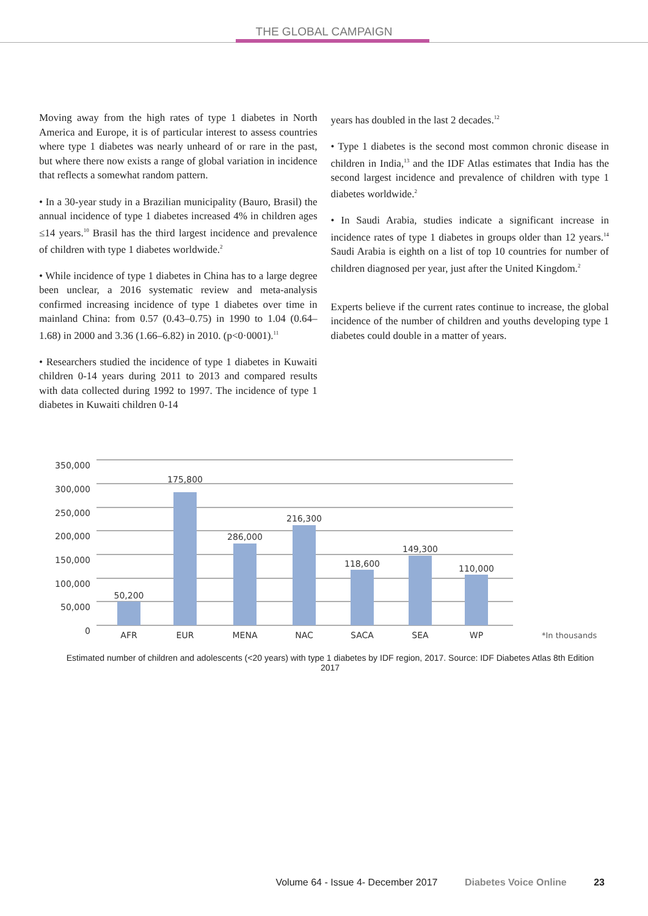THE GLOBAL CAMPAIGN
Moving away from the high rates of type 1 diabetes in North America and Europe, it is of particular interest to assess countries where type 1 diabetes was nearly unheard of or rare in the past, but where there now exists a range of global variation in incidence that reflects a somewhat random pattern.
• In a 30-year study in a Brazilian municipality (Bauro, Brasil) the annual incidence of type 1 diabetes increased 4% in children ages ≤14 years.<sup>10</sup> Brasil has the third largest incidence and prevalence of children with type 1 diabetes worldwide.<sup>2</sup>
• While incidence of type 1 diabetes in China has to a large degree been unclear, a 2016 systematic review and meta-analysis confirmed increasing incidence of type 1 diabetes over time in mainland China: from 0.57 (0.43–0.75) in 1990 to 1.04 (0.64–1.68) in 2000 and 3.36 (1.66–6.82) in 2010. (p<0·0001).<sup>11</sup>
• Researchers studied the incidence of type 1 diabetes in Kuwaiti children 0-14 years during 2011 to 2013 and compared results with data collected during 1992 to 1997. The incidence of type 1 diabetes in Kuwaiti children 0-14
years has doubled in the last 2 decades.<sup>12</sup>
• Type 1 diabetes is the second most common chronic disease in children in India,<sup>13</sup> and the IDF Atlas estimates that India has the second largest incidence and prevalence of children with type 1 diabetes worldwide.<sup>2</sup>
• In Saudi Arabia, studies indicate a significant increase in incidence rates of type 1 diabetes in groups older than 12 years.<sup>14</sup> Saudi Arabia is eighth on a list of top 10 countries for number of children diagnosed per year, just after the United Kingdom.<sup>2</sup>
Experts believe if the current rates continue to increase, the global incidence of the number of children and youths developing type 1 diabetes could double in a matter of years.
350,000
300,000
250,000
200,000
150,000
100,000
50,000
0
50,200
175,800
286,000
216,300
118,600
149,300
110,000
AFR
EUR
MENA
NAC
SACA
SEA
WP
*In thousands
Estimated number of children and adolescents (<20 years) with type 1 diabetes by IDF region, 2017. Source: IDF Diabetes Atlas 8th Edition 2017
Volume 64 - Issue 4- December 2017 Diabetes Voice Online 23